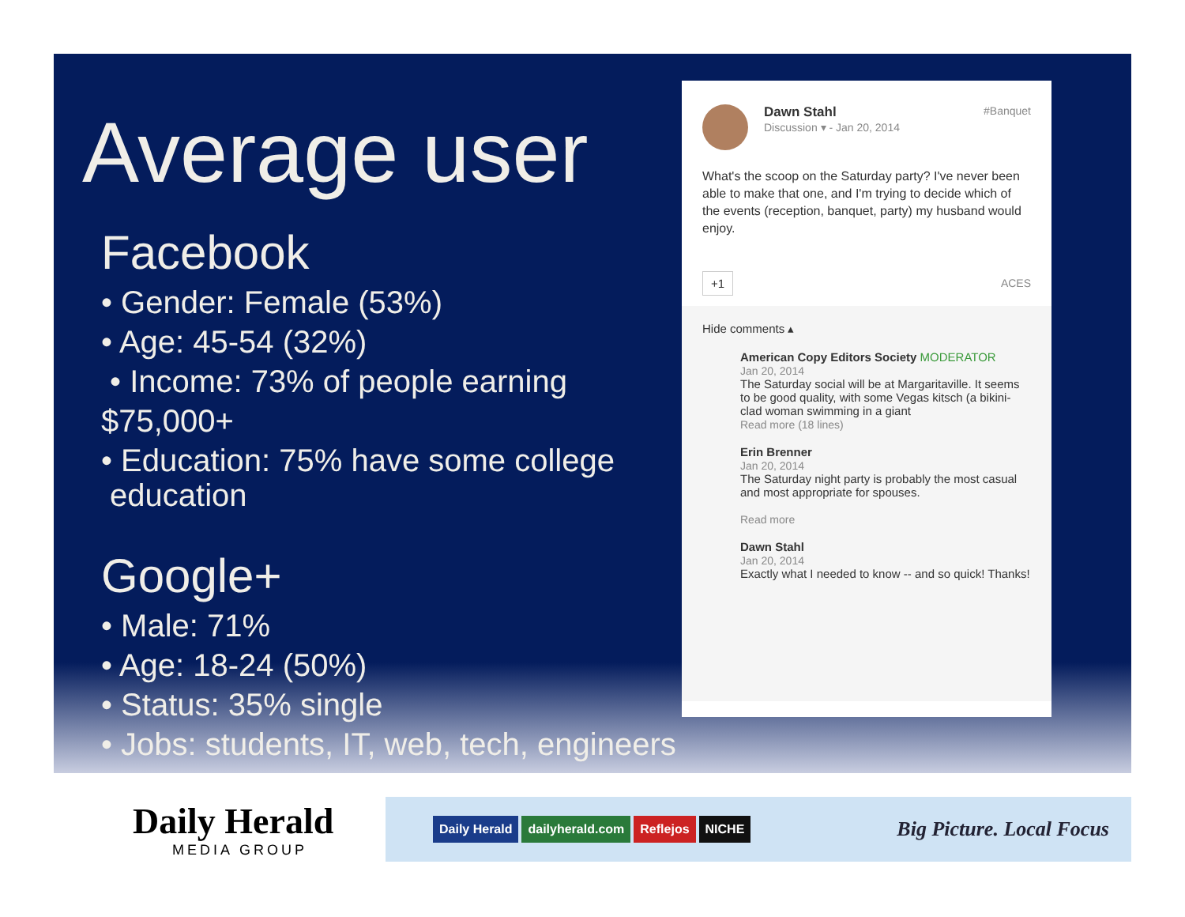Average user
Facebook
• Gender: Female (53%)
• Age: 45-54 (32%)
• Income: 73% of people earning
$75,000+
• Education: 75% have some college
education
Google+
• Male: 71%
• Age: 18-24 (50%)
• Status: 35% single
• Jobs: students, IT, web, tech, engineers
Dawn Stahl
Discussion ▾ - Jan 20, 2014 #Banquet
What's the scoop on the Saturday party? I've never been able to make that one, and I'm trying to decide which of the events (reception, banquet, party) my husband would enjoy.
+1 ACES
Hide comments ▴
American Copy Editors Society MODERATOR
Jan 20, 2014
The Saturday social will be at Margaritaville. It seems to be good quality, with some Vegas kitsch (a bikini-clad woman swimming in a giant
Read more (18 lines)
Erin Brenner
Jan 20, 2014
The Saturday night party is probably the most casual and most appropriate for spouses.
Read more
Dawn Stahl
Jan 20, 2014
Exactly what I needed to know -- and so quick! Thanks!
Daily Herald
MEDIA GROUP
Daily Herald dailyherald.com Reflejos NICHE Big Picture. Local Focus